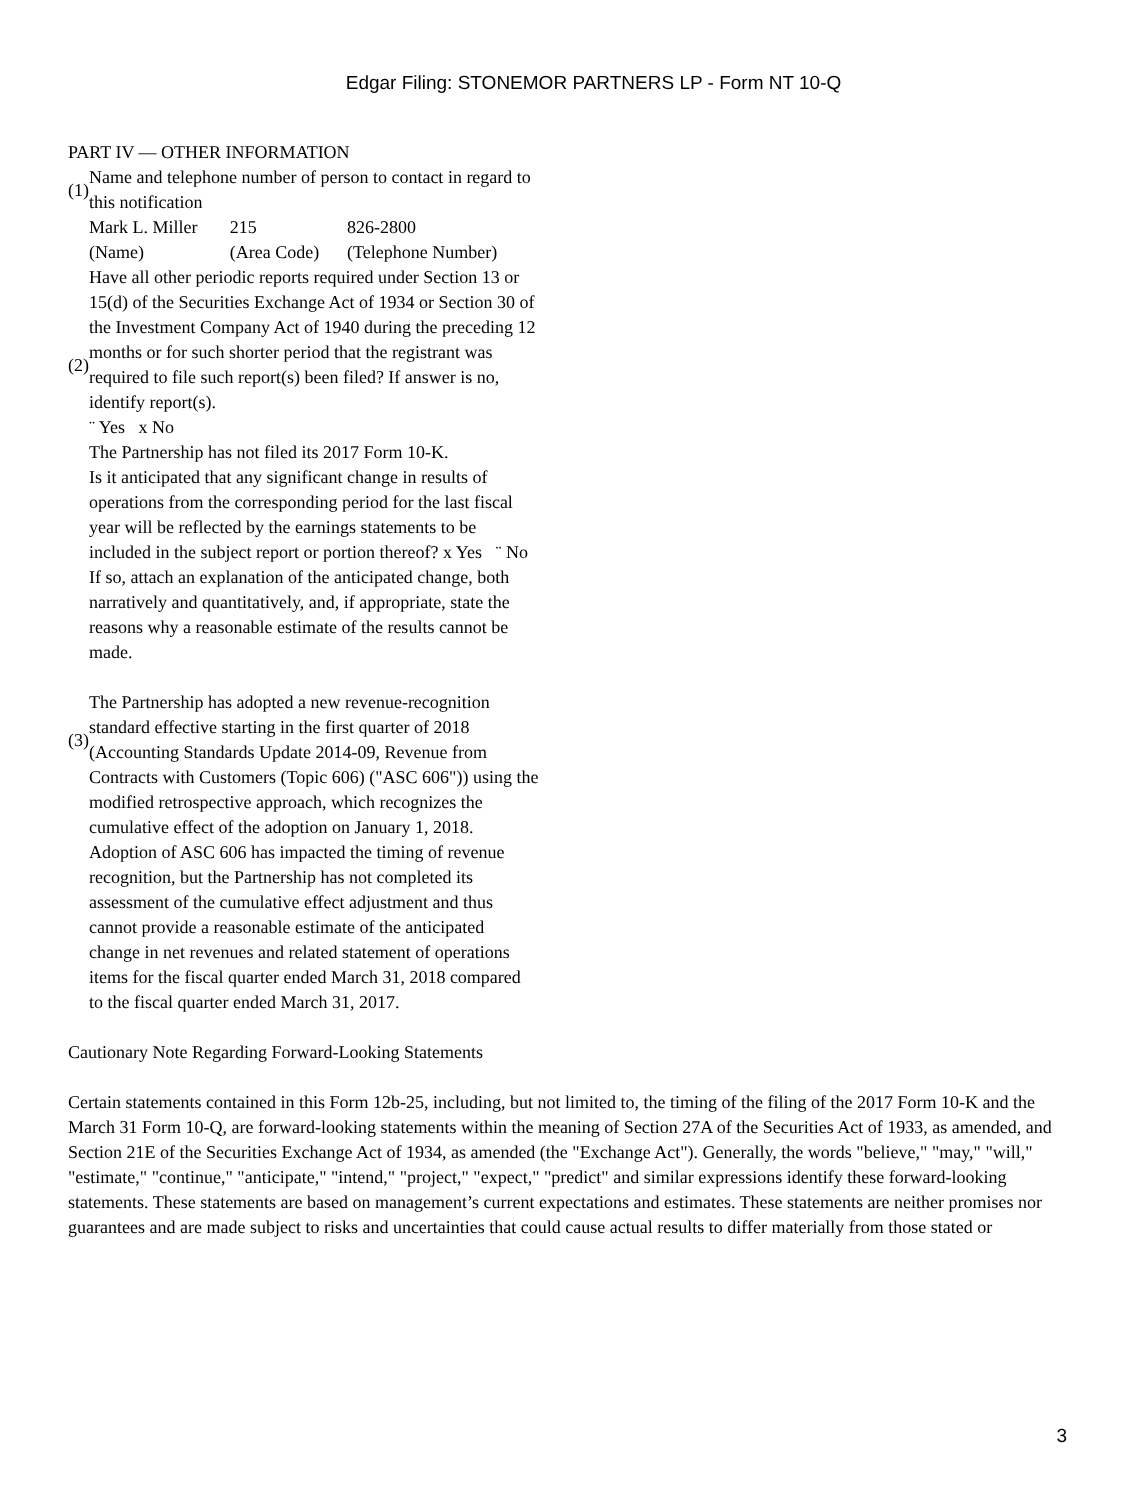Edgar Filing: STONEMOR PARTNERS LP - Form NT 10-Q
PART IV — OTHER INFORMATION
| (1) | Name and telephone number of person to contact in regard to this notification |
| | / Mark L. Miller / 215 / 826-2800 / / (Name) / (Area Code) / (Telephone Number) / |
| (2) | Have all other periodic reports required under Section 13 or 15(d) of the Securities Exchange Act of 1934 or Section 30 of the Investment Company Act of 1940 during the preceding 12 months or for such shorter period that the registrant was required to file such report(s) been filed? If answer is no, identify report(s). ¨ Yes x No The Partnership has not filed its 2017 Form 10-K. |
| (3) | Is it anticipated that any significant change in results of operations from the corresponding period for the last fiscal year will be reflected by the earnings statements to be included in the subject report or portion thereof? x Yes ¨ No If so, attach an explanation of the anticipated change, both narratively and quantitatively, and, if appropriate, state the reasons why a reasonable estimate of the results cannot be made. The Partnership has adopted a new revenue-recognition standard effective starting in the first quarter of 2018 (Accounting Standards Update 2014-09, Revenue from Contracts with Customers (Topic 606) ("ASC 606")) using the modified retrospective approach, which recognizes the cumulative effect of the adoption on January 1, 2018. Adoption of ASC 606 has impacted the timing of revenue recognition, but the Partnership has not completed its assessment of the cumulative effect adjustment and thus cannot provide a reasonable estimate of the anticipated change in net revenues and related statement of operations items for the fiscal quarter ended March 31, 2018 compared to the fiscal quarter ended March 31, 2017. |
Cautionary Note Regarding Forward-Looking Statements
Certain statements contained in this Form 12b-25, including, but not limited to, the timing of the filing of the 2017 Form 10-K and the March 31 Form 10-Q, are forward-looking statements within the meaning of Section 27A of the Securities Act of 1933, as amended, and Section 21E of the Securities Exchange Act of 1934, as amended (the "Exchange Act"). Generally, the words "believe," "may," "will," "estimate," "continue," "anticipate," "intend," "project," "expect," "predict" and similar expressions identify these forward-looking statements. These statements are based on management’s current expectations and estimates. These statements are neither promises nor guarantees and are made subject to risks and uncertainties that could cause actual results to differ materially from those stated or
3